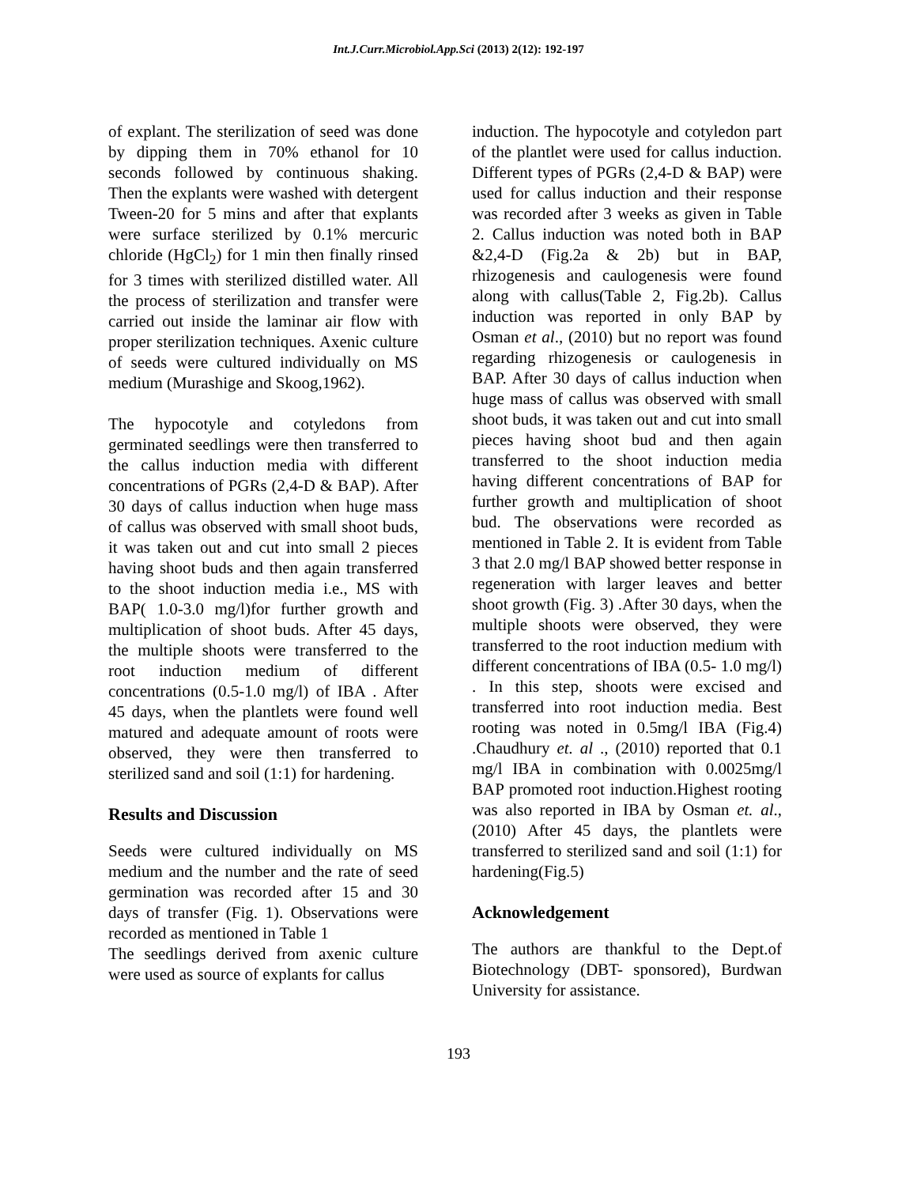Int.J.Curr.Microbiol.App.Sci (2013) 2(12): 192-197
of explant. The sterilization of seed was done by dipping them in 70% ethanol for 10 seconds followed by continuous shaking. Then the explants were washed with detergent Tween-20 for 5 mins and after that explants were surface sterilized by 0.1% mercuric chloride (HgCl<sub>2</sub>) for 1 min then finally rinsed for 3 times with sterilized distilled water. All the process of sterilization and transfer were carried out inside the laminar air flow with proper sterilization techniques. Axenic culture of seeds were cultured individually on MS medium (Murashige and Skoog,1962).
The hypocotyle and cotyledons from germinated seedlings were then transferred to the callus induction media with different concentrations of PGRs (2,4-D & BAP). After 30 days of callus induction when huge mass of callus was observed with small shoot buds, it was taken out and cut into small 2 pieces having shoot buds and then again transferred to the shoot induction media i.e., MS with BAP( 1.0-3.0 mg/l)for further growth and multiplication of shoot buds. After 45 days, the multiple shoots were transferred to the root induction medium of different concentrations (0.5-1.0 mg/l) of IBA . After 45 days, when the plantlets were found well matured and adequate amount of roots were observed, they were then transferred to sterilized sand and soil (1:1) for hardening.
Results and Discussion
Seeds were cultured individually on MS medium and the number and the rate of seed germination was recorded after 15 and 30 days of transfer (Fig. 1). Observations were recorded as mentioned in Table 1
The seedlings derived from axenic culture were used as source of explants for callus
induction. The hypocotyle and cotyledon part of the plantlet were used for callus induction. Different types of PGRs (2,4-D & BAP) were used for callus induction and their response was recorded after 3 weeks as given in Table 2. Callus induction was noted both in BAP &2,4-D (Fig.2a & 2b) but in BAP, rhizogenesis and caulogenesis were found along with callus(Table 2, Fig.2b). Callus induction was reported in only BAP by Osman et al., (2010) but no report was found regarding rhizogenesis or caulogenesis in BAP. After 30 days of callus induction when huge mass of callus was observed with small shoot buds, it was taken out and cut into small pieces having shoot bud and then again transferred to the shoot induction media having different concentrations of BAP for further growth and multiplication of shoot bud. The observations were recorded as mentioned in Table 2. It is evident from Table 3 that 2.0 mg/l BAP showed better response in regeneration with larger leaves and better shoot growth (Fig. 3) .After 30 days, when the multiple shoots were observed, they were transferred to the root induction medium with different concentrations of IBA (0.5- 1.0 mg/l) . In this step, shoots were excised and transferred into root induction media. Best rooting was noted in 0.5mg/l IBA (Fig.4) .Chaudhury et. al ., (2010) reported that 0.1 mg/l IBA in combination with 0.0025mg/l BAP promoted root induction.Highest rooting was also reported in IBA by Osman et. al.,(2010) After 45 days, the plantlets were transferred to sterilized sand and soil (1:1) for hardening(Fig.5)
Acknowledgement
The authors are thankful to the Dept.of Biotechnology (DBT- sponsored), Burdwan University for assistance.
193